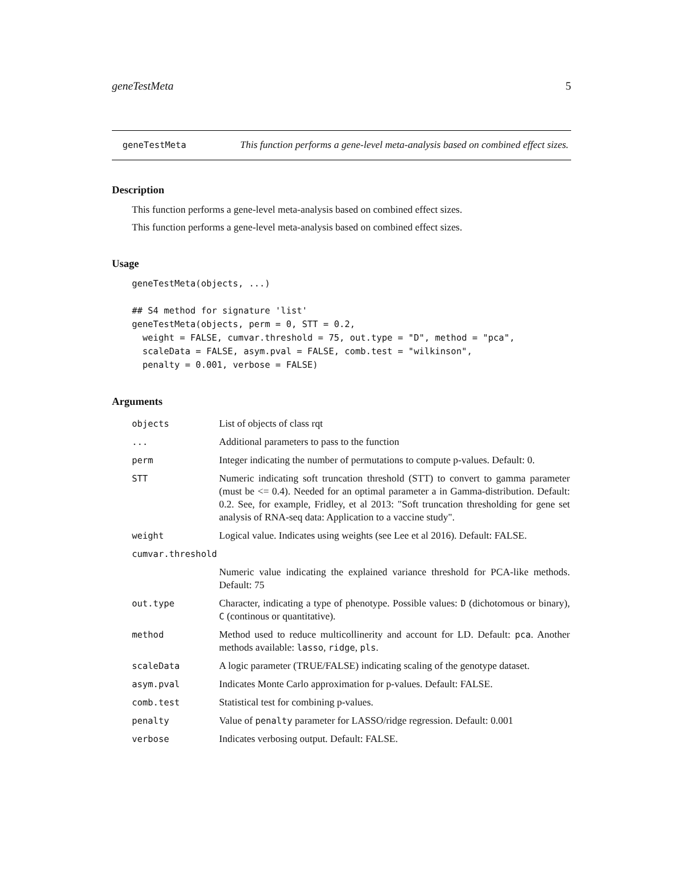geneTestMeta 5
geneTestMeta
This function performs a gene-level meta-analysis based on combined effect sizes.
Description
This function performs a gene-level meta-analysis based on combined effect sizes.
This function performs a gene-level meta-analysis based on combined effect sizes.
Usage
geneTestMeta(objects, ...)

## S4 method for signature 'list'
geneTestMeta(objects, perm = 0, STT = 0.2,
  weight = FALSE, cumvar.threshold = 75, out.type = "D", method = "pca",
  scaleData = FALSE, asym.pval = FALSE, comb.test = "wilkinson",
  penalty = 0.001, verbose = FALSE)
Arguments
| objects | List of objects of class rqt |
| ... | Additional parameters to pass to the function |
| perm | Integer indicating the number of permutations to compute p-values. Default: 0. |
| STT | Numeric indicating soft truncation threshold (STT) to convert to gamma parameter (must be <= 0.4). Needed for an optimal parameter a in Gamma-distribution. Default: 0.2. See, for example, Fridley, et al 2013: "Soft truncation thresholding for gene set analysis of RNA-seq data: Application to a vaccine study". |
| weight | Logical value. Indicates using weights (see Lee et al 2016). Default: FALSE. |
| cumvar.threshold | |
| | Numeric value indicating the explained variance threshold for PCA-like methods. Default: 75 |
| out.type | Character, indicating a type of phenotype. Possible values: D (dichotomous or binary), C (continous or quantitative). |
| method | Method used to reduce multicollinerity and account for LD. Default: pca . Another methods available: lasso , ridge , pls . |
| scaleData | A logic parameter (TRUE/FALSE) indicating scaling of the genotype dataset. |
| asym.pval | Indicates Monte Carlo approximation for p-values. Default: FALSE. |
| comb.test | Statistical test for combining p-values. |
| penalty | Value of penalty parameter for LASSO/ridge regression. Default: 0.001 |
| verbose | Indicates verbosing output. Default: FALSE. |